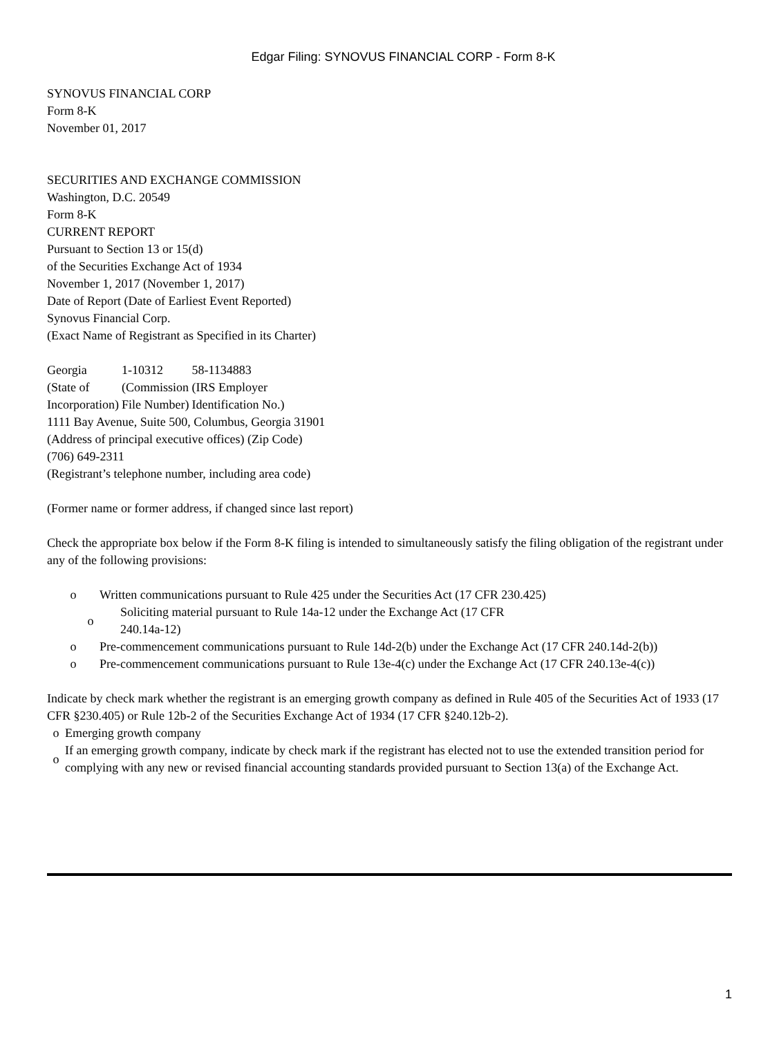Edgar Filing: SYNOVUS FINANCIAL CORP - Form 8-K
SYNOVUS FINANCIAL CORP
Form 8-K
November 01, 2017
SECURITIES AND EXCHANGE COMMISSION
Washington, D.C. 20549
Form 8-K
CURRENT REPORT
Pursuant to Section 13 or 15(d)
of the Securities Exchange Act of 1934
November 1, 2017 (November 1, 2017)
Date of Report (Date of Earliest Event Reported)
Synovus Financial Corp.
(Exact Name of Registrant as Specified in its Charter)
| Georgia | 1-10312 | 58-1134883 |
| (State of Incorporation) | (Commission File Number) | (IRS Employer Identification No.) |
1111 Bay Avenue, Suite 500, Columbus, Georgia 31901
(Address of principal executive offices) (Zip Code)
(706) 649-2311
(Registrant’s telephone number, including area code)
(Former name or former address, if changed since last report)
Check the appropriate box below if the Form 8-K filing is intended to simultaneously satisfy the filing obligation of the registrant under any of the following provisions:
| o | Written communications pursuant to Rule 425 under the Securities Act (17 CFR 230.425) |
| o | Soliciting material pursuant to Rule 14a-12 under the Exchange Act (17 CFR 240.14a-12) |
| o | Pre-commencement communications pursuant to Rule 14d-2(b) under the Exchange Act (17 CFR 240.14d-2(b)) |
| o | Pre-commencement communications pursuant to Rule 13e-4(c) under the Exchange Act (17 CFR 240.13e-4(c)) |
Indicate by check mark whether the registrant is an emerging growth company as defined in Rule 405 of the Securities Act of 1933 (17 CFR §230.405) or Rule 12b-2 of the Securities Exchange Act of 1934 (17 CFR §240.12b-2).
| o | Emerging growth company |
| o | If an emerging growth company, indicate by check mark if the registrant has elected not to use the extended transition period for complying with any new or revised financial accounting standards provided pursuant to Section 13(a) of the Exchange Act. |
1